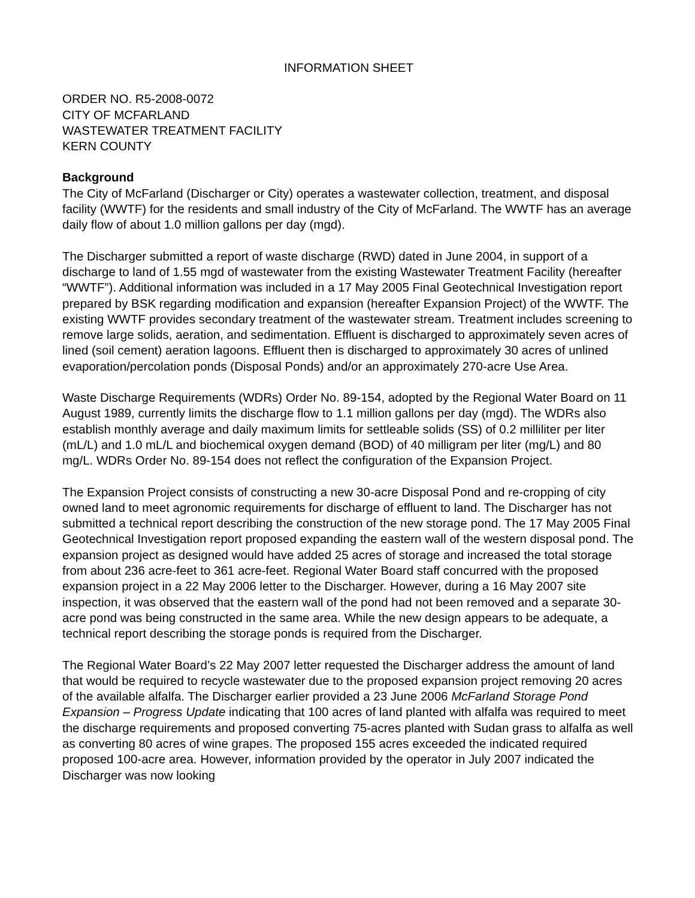INFORMATION SHEET
ORDER NO. R5-2008-0072
CITY OF MCFARLAND
WASTEWATER TREATMENT FACILITY
KERN COUNTY
Background
The City of McFarland (Discharger or City) operates a wastewater collection, treatment, and disposal facility (WWTF) for the residents and small industry of the City of McFarland. The WWTF has an average daily flow of about 1.0 million gallons per day (mgd).
The Discharger submitted a report of waste discharge (RWD) dated in June 2004, in support of a discharge to land of 1.55 mgd of wastewater from the existing Wastewater Treatment Facility (hereafter “WWTF”). Additional information was included in a 17 May 2005 Final Geotechnical Investigation report prepared by BSK regarding modification and expansion (hereafter Expansion Project) of the WWTF. The existing WWTF provides secondary treatment of the wastewater stream. Treatment includes screening to remove large solids, aeration, and sedimentation. Effluent is discharged to approximately seven acres of lined (soil cement) aeration lagoons. Effluent then is discharged to approximately 30 acres of unlined evaporation/percolation ponds (Disposal Ponds) and/or an approximately 270-acre Use Area.
Waste Discharge Requirements (WDRs) Order No. 89-154, adopted by the Regional Water Board on 11 August 1989, currently limits the discharge flow to 1.1 million gallons per day (mgd). The WDRs also establish monthly average and daily maximum limits for settleable solids (SS) of 0.2 milliliter per liter (mL/L) and 1.0 mL/L and biochemical oxygen demand (BOD) of 40 milligram per liter (mg/L) and 80 mg/L. WDRs Order No. 89-154 does not reflect the configuration of the Expansion Project.
The Expansion Project consists of constructing a new 30-acre Disposal Pond and re-cropping of city owned land to meet agronomic requirements for discharge of effluent to land. The Discharger has not submitted a technical report describing the construction of the new storage pond. The 17 May 2005 Final Geotechnical Investigation report proposed expanding the eastern wall of the western disposal pond. The expansion project as designed would have added 25 acres of storage and increased the total storage from about 236 acre-feet to 361 acre-feet. Regional Water Board staff concurred with the proposed expansion project in a 22 May 2006 letter to the Discharger. However, during a 16 May 2007 site inspection, it was observed that the eastern wall of the pond had not been removed and a separate 30-acre pond was being constructed in the same area. While the new design appears to be adequate, a technical report describing the storage ponds is required from the Discharger.
The Regional Water Board’s 22 May 2007 letter requested the Discharger address the amount of land that would be required to recycle wastewater due to the proposed expansion project removing 20 acres of the available alfalfa. The Discharger earlier provided a 23 June 2006 McFarland Storage Pond Expansion – Progress Update indicating that 100 acres of land planted with alfalfa was required to meet the discharge requirements and proposed converting 75-acres planted with Sudan grass to alfalfa as well as converting 80 acres of wine grapes. The proposed 155 acres exceeded the indicated required proposed 100-acre area. However, information provided by the operator in July 2007 indicated the Discharger was now looking